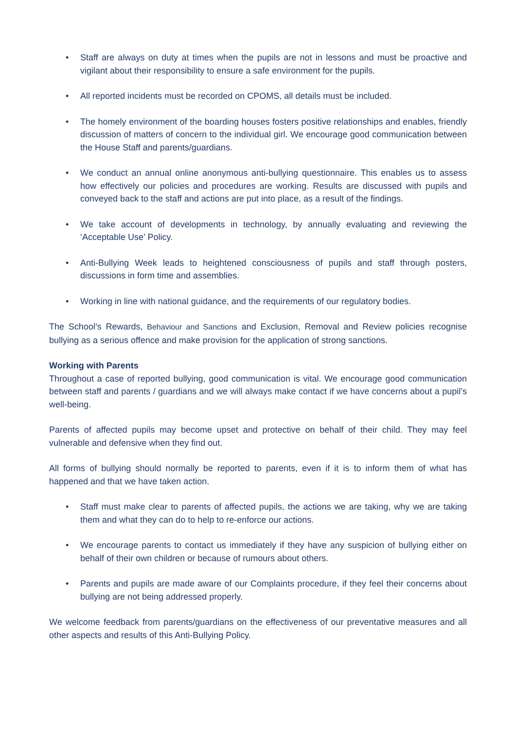• Staff are always on duty at times when the pupils are not in lessons and must be proactive and vigilant about their responsibility to ensure a safe environment for the pupils.
• All reported incidents must be recorded on CPOMS, all details must be included.
• The homely environment of the boarding houses fosters positive relationships and enables, friendly discussion of matters of concern to the individual girl. We encourage good communication between the House Staff and parents/guardians.
• We conduct an annual online anonymous anti-bullying questionnaire. This enables us to assess how effectively our policies and procedures are working. Results are discussed with pupils and conveyed back to the staff and actions are put into place, as a result of the findings.
• We take account of developments in technology, by annually evaluating and reviewing the ‘Acceptable Use’ Policy.
• Anti-Bullying Week leads to heightened consciousness of pupils and staff through posters, discussions in form time and assemblies.
• Working in line with national guidance, and the requirements of our regulatory bodies.
The School’s Rewards, Behaviour and Sanctions and Exclusion, Removal and Review policies recognise bullying as a serious offence and make provision for the application of strong sanctions.
Working with Parents
Throughout a case of reported bullying, good communication is vital. We encourage good communication between staff and parents / guardians and we will always make contact if we have concerns about a pupil’s well-being.
Parents of affected pupils may become upset and protective on behalf of their child. They may feel vulnerable and defensive when they find out.
All forms of bullying should normally be reported to parents, even if it is to inform them of what has happened and that we have taken action.
• Staff must make clear to parents of affected pupils, the actions we are taking, why we are taking them and what they can do to help to re-enforce our actions.
• We encourage parents to contact us immediately if they have any suspicion of bullying either on behalf of their own children or because of rumours about others.
• Parents and pupils are made aware of our Complaints procedure, if they feel their concerns about bullying are not being addressed properly.
We welcome feedback from parents/guardians on the effectiveness of our preventative measures and all other aspects and results of this Anti-Bullying Policy.